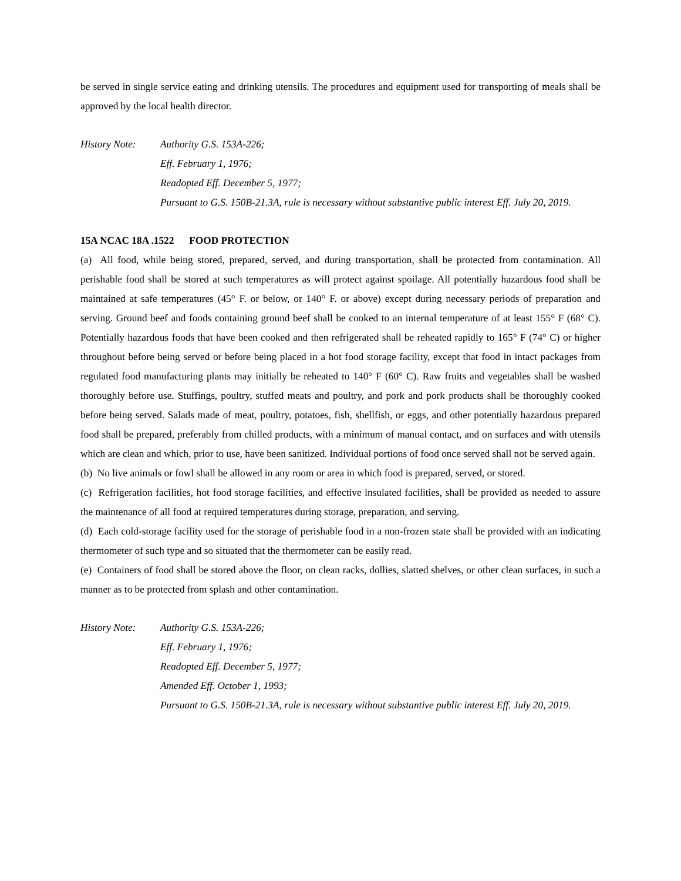be served in single service eating and drinking utensils. The procedures and equipment used for transporting of meals shall be approved by the local health director.
History Note: Authority G.S. 153A-226;
Eff. February 1, 1976;
Readopted Eff. December 5, 1977;
Pursuant to G.S. 150B-21.3A, rule is necessary without substantive public interest Eff. July 20, 2019.
15A NCAC 18A .1522 FOOD PROTECTION
(a) All food, while being stored, prepared, served, and during transportation, shall be protected from contamination. All perishable food shall be stored at such temperatures as will protect against spoilage. All potentially hazardous food shall be maintained at safe temperatures (45° F. or below, or 140° F. or above) except during necessary periods of preparation and serving. Ground beef and foods containing ground beef shall be cooked to an internal temperature of at least 155° F (68° C). Potentially hazardous foods that have been cooked and then refrigerated shall be reheated rapidly to 165° F (74° C) or higher throughout before being served or before being placed in a hot food storage facility, except that food in intact packages from regulated food manufacturing plants may initially be reheated to 140° F (60° C). Raw fruits and vegetables shall be washed thoroughly before use. Stuffings, poultry, stuffed meats and poultry, and pork and pork products shall be thoroughly cooked before being served. Salads made of meat, poultry, potatoes, fish, shellfish, or eggs, and other potentially hazardous prepared food shall be prepared, preferably from chilled products, with a minimum of manual contact, and on surfaces and with utensils which are clean and which, prior to use, have been sanitized. Individual portions of food once served shall not be served again.
(b) No live animals or fowl shall be allowed in any room or area in which food is prepared, served, or stored.
(c) Refrigeration facilities, hot food storage facilities, and effective insulated facilities, shall be provided as needed to assure the maintenance of all food at required temperatures during storage, preparation, and serving.
(d) Each cold-storage facility used for the storage of perishable food in a non-frozen state shall be provided with an indicating thermometer of such type and so situated that the thermometer can be easily read.
(e) Containers of food shall be stored above the floor, on clean racks, dollies, slatted shelves, or other clean surfaces, in such a manner as to be protected from splash and other contamination.
History Note: Authority G.S. 153A-226;
Eff. February 1, 1976;
Readopted Eff. December 5, 1977;
Amended Eff. October 1, 1993;
Pursuant to G.S. 150B-21.3A, rule is necessary without substantive public interest Eff. July 20, 2019.